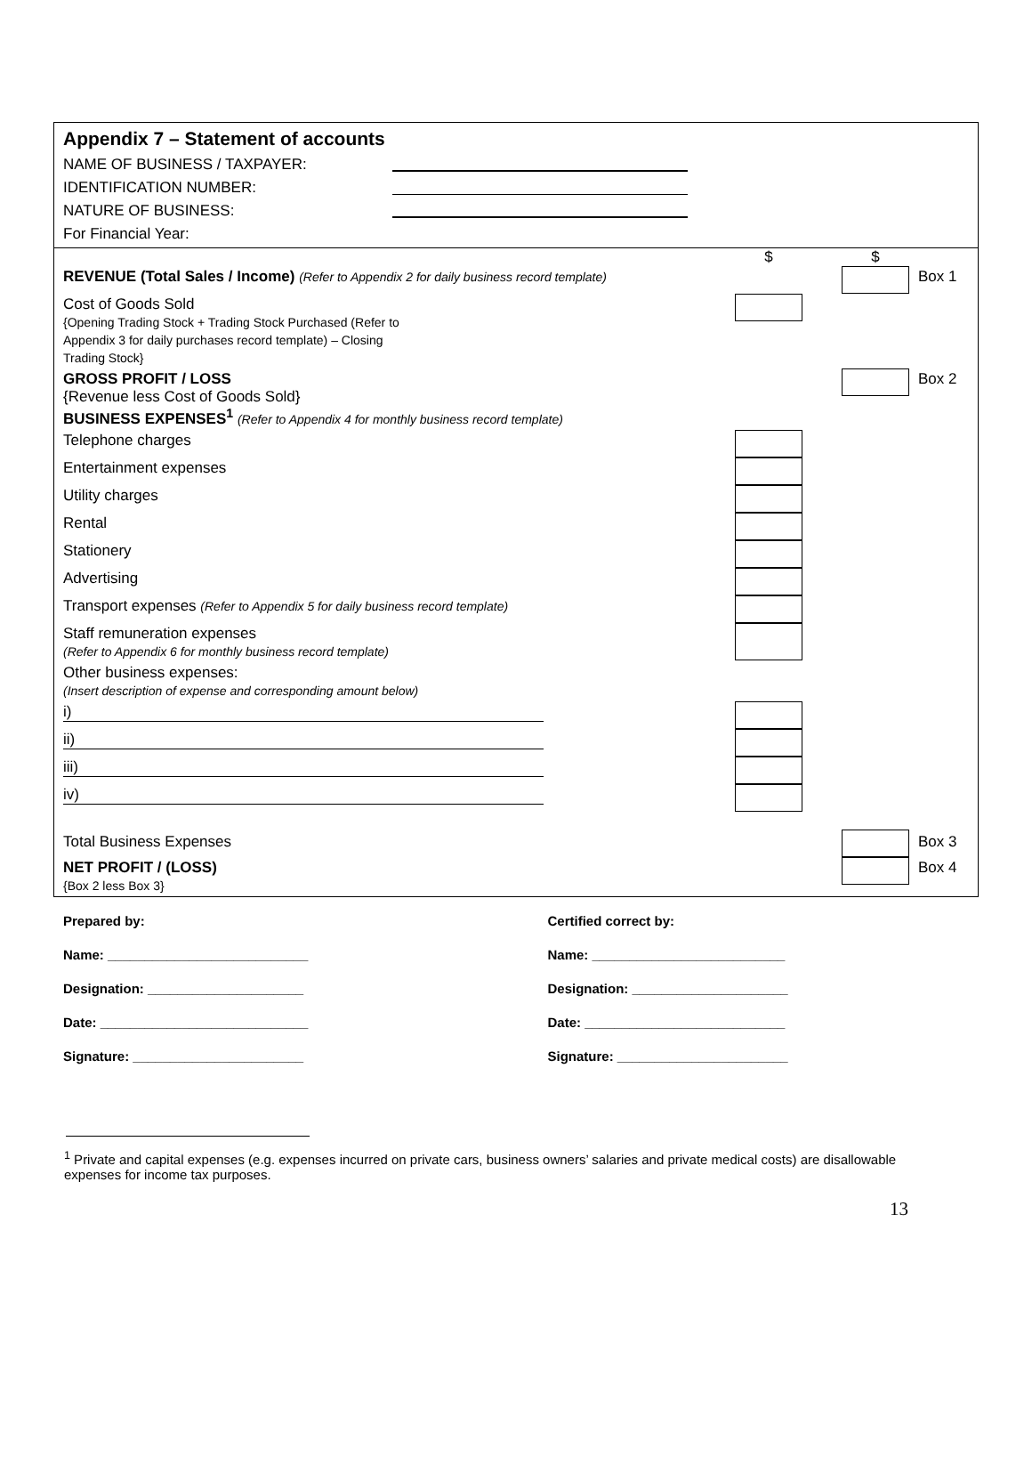Appendix 7 – Statement of accounts
NAME OF BUSINESS / TAXPAYER:
IDENTIFICATION NUMBER:
NATURE OF BUSINESS:
For Financial Year:
| | $ | | $ | |
| REVENUE (Total Sales / Income) (Refer to Appendix 2 for daily business record template) | | | | Box 1 |
| Cost of Goods Sold {Opening Trading Stock + Trading Stock Purchased (Refer to Appendix 3 for daily purchases record template) – Closing Trading Stock} | | | | |
| GROSS PROFIT / LOSS {Revenue less Cost of Goods Sold} BUSINESS EXPENSES<sup>1</sup> (Refer to Appendix 4 for monthly business record template) | | | | Box 2 |
| Telephone charges | | | | |
| Entertainment expenses | | | | |
| Utility charges | | | | |
| Rental | | | | |
| Stationery | | | | |
| Advertising | | | | |
| Transport expenses (Refer to Appendix 5 for daily business record template) | | | | |
| Staff remuneration expenses (Refer to Appendix 6 for monthly business record template) | | | | |
| Other business expenses: (Insert description of expense and corresponding amount below) | | | | |
| i) | | | | |
| ii) | | | | |
| iii) | | | | |
| iv) | | | | |
| Total Business Expenses | | | | Box 3 |
| NET PROFIT / (LOSS) {Box 2 less Box 3} | | | | Box 4 |
Prepared by:
Name: ___________________________
Designation: _____________________
Date: ____________________________
Signature: _______________________
Certified correct by:
Name: __________________________
Designation: _____________________
Date: ___________________________
Signature: _______________________
<sup>1</sup> Private and capital expenses (e.g. expenses incurred on private cars, business owners’ salaries and private medical costs) are disallowable expenses for income tax purposes.
13